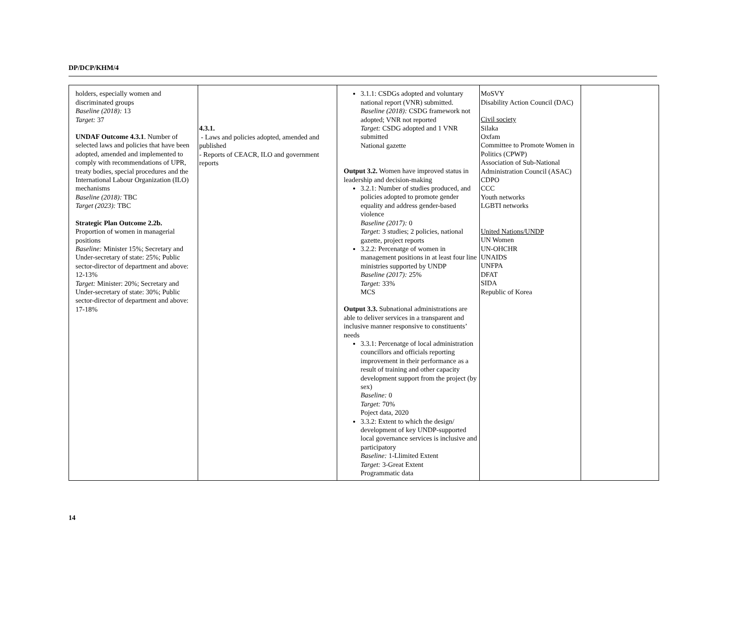DP/DCP/KHM/4
| holders, especially women and discriminated groups Baseline (2018): 13 Target: 37 UNDAF Outcome 4.3.1 . Number of selected laws and policies that have been adopted, amended and implemented to comply with recommendations of UPR, treaty bodies, special procedures and the International Labour Organization (ILO) mechanisms Baseline (2018): TBC Target (2023): TBC Strategic Plan Outcome 2.2b. Proportion of women in managerial positions Baseline: Minister 15%; Secretary and Under-secretary of state: 25%; Public sector-director of department and above: 12-13% Target: Minister: 20%; Secretary and Under-secretary of state: 30%; Public sector-director of department and above: 17-18% | 4.3.1. - Laws and policies adopted, amended and published - Reports of CEACR, ILO and government reports | 3.1.1: CSDGs adopted and voluntary national report (VNR) submitted. Baseline (2018): CSDG framework not adopted; VNR not reported Target: CSDG adopted and 1 VNR submitted National gazette Output 3.2. Women have improved status in leadership and decision-making 3.2.1: Number of studies produced, and policies adopted to promote gender equality and address gender-based violence Baseline (2017): 0 Target: 3 studies; 2 policies, national gazette, project reports 3.2.2: Percenatge of women in management positions in at least four line ministries supported by UNDP Baseline (2017): 25% Target: 33% MCS Output 3.3. Subnational administrations are able to deliver services in a transparent and inclusive manner responsive to constituents’ needs 3.3.1: Percenatge of local administration councillors and officials reporting improvement in their performance as a result of training and other capacity development support from the project (by sex) Baseline: 0 Target: 70% Poject data, 2020 3.3.2: Extent to which the design/ development of key UNDP-supported local governance services is inclusive and participatory Baseline: 1-Llimited Extent Target: 3-Great Extent Programmatic data | MoSVY Disability Action Council (DAC) Civil society Silaka Oxfam Committee to Promote Women in Politics (CPWP) Association of Sub-National Administration Council (ASAC) CDPO CCC Youth networks LGBTI networks United Nations/UNDP UN Women UN-OHCHR UNAIDS UNFPA DFAT SIDA Republic of Korea | |
14